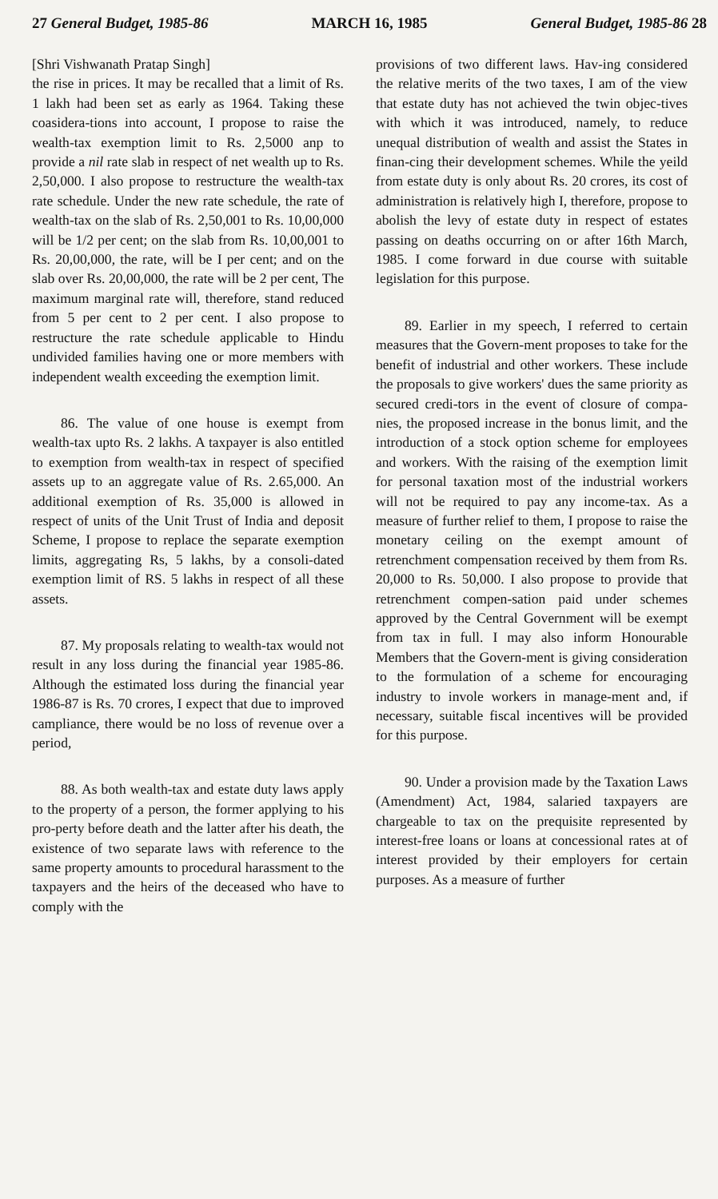27 General Budget, 1985-86 MARCH 16, 1985 General Budget, 1985-86 28
[Shri Vishwanath Pratap Singh]
the rise in prices. It may be recalled that a limit of Rs. 1 lakh had been set as early as 1964. Taking these coasidera-tions into account, I propose to raise the wealth-tax exemption limit to Rs. 2,5000 anp to provide a nil rate slab in respect of net wealth up to Rs. 2,50,000. I also propose to restructure the wealth-tax rate schedule. Under the new rate schedule, the rate of wealth-tax on the slab of Rs. 2,50,001 to Rs. 10,00,000 will be 1/2 per cent; on the slab from Rs. 10,00,001 to Rs. 20,00,000, the rate, will be I per cent; and on the slab over Rs. 20,00,000, the rate will be 2 per cent, The maximum marginal rate will, therefore, stand reduced from 5 per cent to 2 per cent. I also propose to restructure the rate schedule applicable to Hindu undivided families having one or more members with independent wealth exceeding the exemption limit.
86. The value of one house is exempt from wealth-tax upto Rs. 2 lakhs. A taxpayer is also entitled to exemption from wealth-tax in respect of specified assets up to an aggregate value of Rs. 2.65,000. An additional exemption of Rs. 35,000 is allowed in respect of units of the Unit Trust of India and deposit Scheme, I propose to replace the separate exemption limits, aggregating Rs, 5 lakhs, by a consoli-dated exemption limit of RS. 5 lakhs in respect of all these assets.
87. My proposals relating to wealth-tax would not result in any loss during the financial year 1985-86. Although the estimated loss during the financial year 1986-87 is Rs. 70 crores, I expect that due to improved campliance, there would be no loss of revenue over a period,
88. As both wealth-tax and estate duty laws apply to the property of a person, the former applying to his pro-perty before death and the latter after his death, the existence of two separate laws with reference to the same property amounts to procedural harassment to the taxpayers and the heirs of the deceased who have to comply with the
provisions of two different laws. Hav-ing considered the relative merits of the two taxes, I am of the view that estate duty has not achieved the twin objec-tives with which it was introduced, namely, to reduce unequal distribution of wealth and assist the States in finan-cing their development schemes. While the yeild from estate duty is only about Rs. 20 crores, its cost of administration is relatively high I, therefore, propose to abolish the levy of estate duty in respect of estates passing on deaths occurring on or after 16th March, 1985. I come forward in due course with suitable legislation for this purpose.
89. Earlier in my speech, I referred to certain measures that the Govern-ment proposes to take for the benefit of industrial and other workers. These include the proposals to give workers' dues the same priority as secured credi-tors in the event of closure of compa-nies, the proposed increase in the bonus limit, and the introduction of a stock option scheme for employees and workers. With the raising of the exemption limit for personal taxation most of the industrial workers will not be required to pay any income-tax. As a measure of further relief to them, I propose to raise the monetary ceiling on the exempt amount of retrenchment compensation received by them from Rs. 20,000 to Rs. 50,000. I also propose to provide that retrenchment compen-sation paid under schemes approved by the Central Government will be exempt from tax in full. I may also inform Honourable Members that the Govern-ment is giving consideration to the formulation of a scheme for encouraging industry to invole workers in manage-ment and, if necessary, suitable fiscal incentives will be provided for this purpose.
90. Under a provision made by the Taxation Laws (Amendment) Act, 1984, salaried taxpayers are chargeable to tax on the prequisite represented by interest-free loans or loans at concessional rates at of interest provided by their employers for certain purposes. As a measure of further